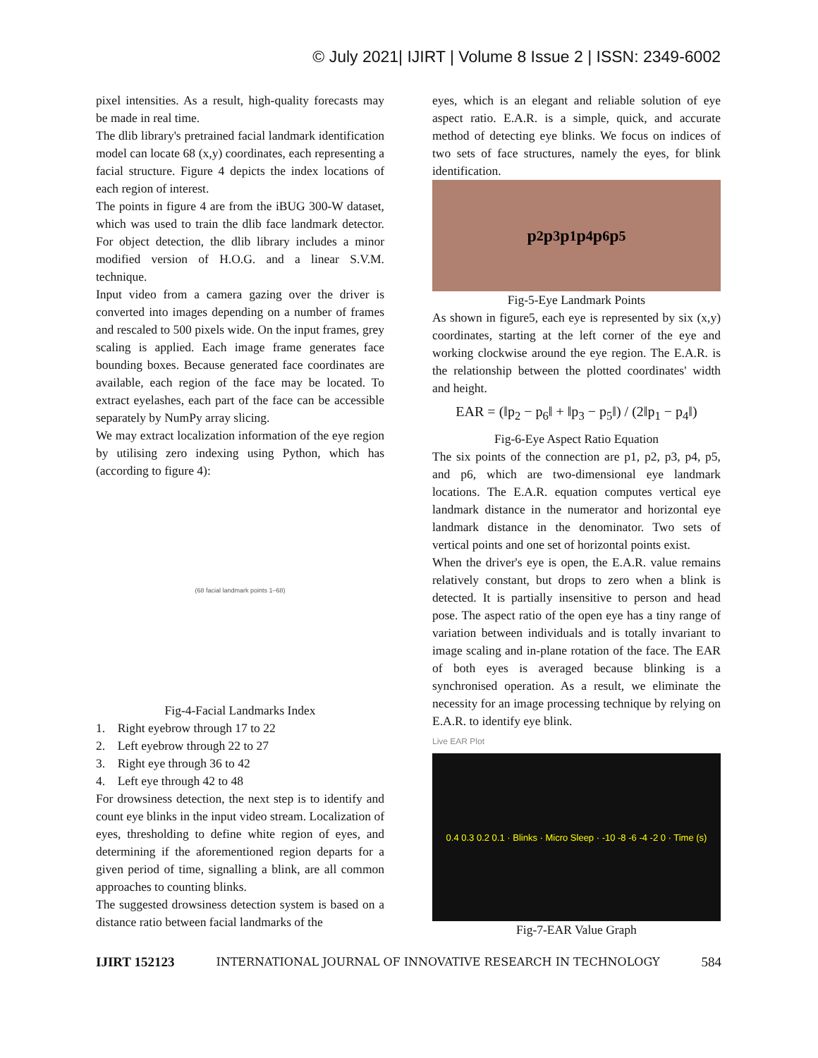© July 2021| IJIRT | Volume 8 Issue 2 | ISSN: 2349-6002
pixel intensities. As a result, high-quality forecasts may be made in real time.
The dlib library's pretrained facial landmark identification model can locate 68 (x,y) coordinates, each representing a facial structure. Figure 4 depicts the index locations of each region of interest.
The points in figure 4 are from the iBUG 300-W dataset, which was used to train the dlib face landmark detector. For object detection, the dlib library includes a minor modified version of H.O.G. and a linear S.V.M. technique.
Input video from a camera gazing over the driver is converted into images depending on a number of frames and rescaled to 500 pixels wide. On the input frames, grey scaling is applied. Each image frame generates face bounding boxes. Because generated face coordinates are available, each region of the face may be located. To extract eyelashes, each part of the face can be accessible separately by NumPy array slicing.
We may extract localization information of the eye region by utilising zero indexing using Python, which has (according to figure 4):
(68 facial landmark points 1–68)
Fig-4-Facial Landmarks Index
1. Right eyebrow through 17 to 22
2. Left eyebrow through 22 to 27
3. Right eye through 36 to 42
4. Left eye through 42 to 48
For drowsiness detection, the next step is to identify and count eye blinks in the input video stream. Localization of eyes, thresholding to define white region of eyes, and determining if the aforementioned region departs for a given period of time, signalling a blink, are all common approaches to counting blinks.
The suggested drowsiness detection system is based on a distance ratio between facial landmarks of the
eyes, which is an elegant and reliable solution of eye aspect ratio. E.A.R. is a simple, quick, and accurate method of detecting eye blinks. We focus on indices of two sets of face structures, namely the eyes, for blink identification.
p<sub>2</sub> p<sub>3</sub> p<sub>1</sub> p<sub>4</sub> p<sub>6</sub> p<sub>5</sub>
Fig-5-Eye Landmark Points
As shown in figure5, each eye is represented by six (x,y) coordinates, starting at the left corner of the eye and working clockwise around the eye region. The E.A.R. is the relationship between the plotted coordinates' width and height.
EAR = (‖p<sub>2</sub> − p<sub>6</sub>‖ + ‖p<sub>3</sub> − p<sub>5</sub>‖) / (2‖p<sub>1</sub> − p<sub>4</sub>‖)
Fig-6-Eye Aspect Ratio Equation
The six points of the connection are p1, p2, p3, p4, p5, and p6, which are two-dimensional eye landmark locations. The E.A.R. equation computes vertical eye landmark distance in the numerator and horizontal eye landmark distance in the denominator. Two sets of vertical points and one set of horizontal points exist.
When the driver's eye is open, the E.A.R. value remains relatively constant, but drops to zero when a blink is detected. It is partially insensitive to person and head pose. The aspect ratio of the open eye has a tiny range of variation between individuals and is totally invariant to image scaling and in-plane rotation of the face. The EAR of both eyes is averaged because blinking is a synchronised operation. As a result, we eliminate the necessity for an image processing technique by relying on E.A.R. to identify eye blink.
Live EAR Plot
0.4 0.3 0.2 0.1 · Blinks · Micro Sleep · -10 -8 -6 -4 -2 0 · Time (s)
Fig-7-EAR Value Graph
IJIRT 152123 INTERNATIONAL JOURNAL OF INNOVATIVE RESEARCH IN TECHNOLOGY 584